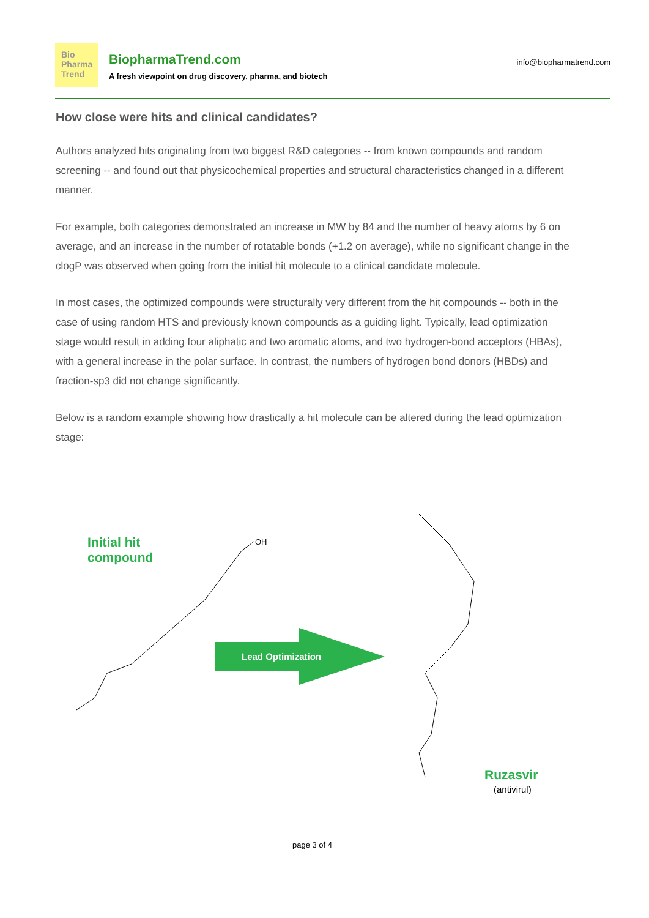Bio
Pharma
Trend
BiopharmaTrend.com
A fresh viewpoint on drug discovery, pharma, and biotech
info@biopharmatrend.com
How close were hits and clinical candidates?
Authors analyzed hits originating from two biggest R&D categories -- from known compounds and random screening -- and found out that physicochemical properties and structural characteristics changed in a different manner.
For example, both categories demonstrated an increase in MW by 84 and the number of heavy atoms by 6 on average, and an increase in the number of rotatable bonds (+1.2 on average), while no significant change in the clogP was observed when going from the initial hit molecule to a clinical candidate molecule.
In most cases, the optimized compounds were structurally very different from the hit compounds -- both in the case of using random HTS and previously known compounds as a guiding light. Typically, lead optimization stage would result in adding four aliphatic and two aromatic atoms, and two hydrogen-bond acceptors (HBAs), with a general increase in the polar surface. In contrast, the numbers of hydrogen bond donors (HBDs) and fraction-sp3 did not change significantly.
Below is a random example showing how drastically a hit molecule can be altered during the lead optimization stage:
Initial hit
compound
Lead Optimization
OH
Ruzasvir
(antivirul)
page 3 of 4